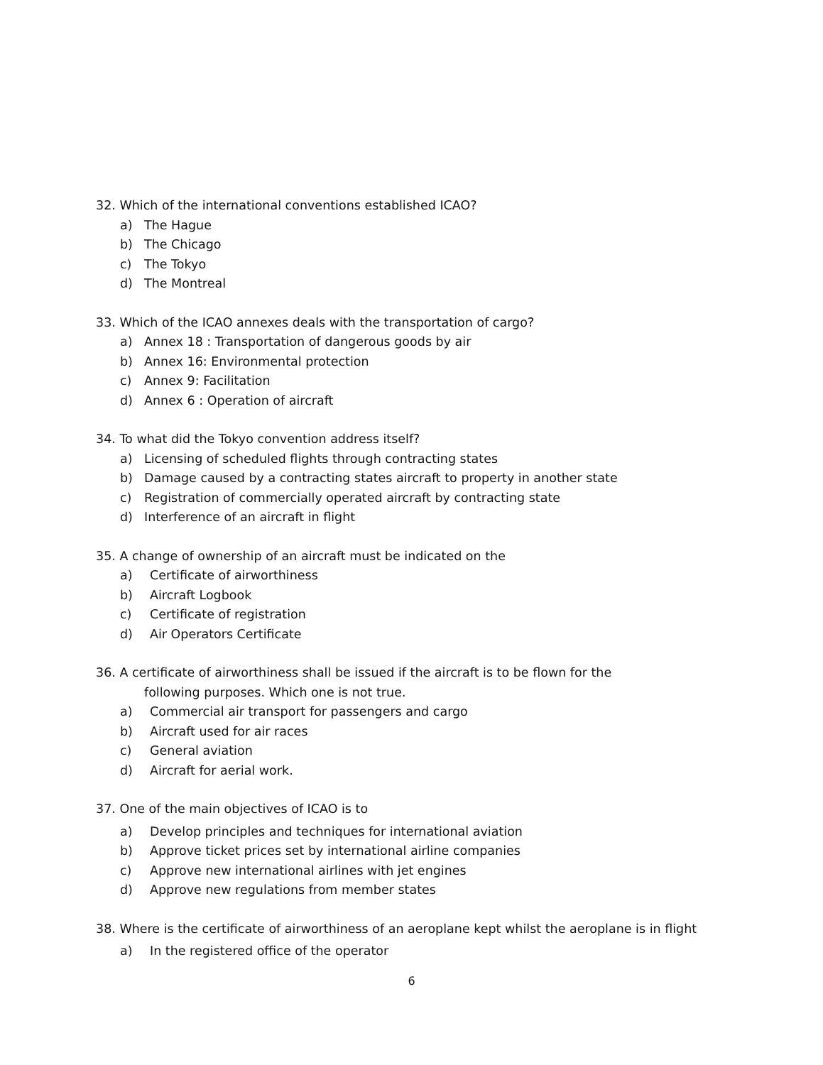32. Which of the international conventions established ICAO?
a) The Hague
b) The Chicago
c) The Tokyo
d) The Montreal
33. Which of the ICAO annexes deals with the transportation of cargo?
a) Annex 18 : Transportation of dangerous goods by air
b) Annex 16: Environmental protection
c) Annex 9: Facilitation
d) Annex 6 : Operation of aircraft
34. To what did the Tokyo convention address itself?
a) Licensing of scheduled flights through contracting states
b) Damage caused by a contracting states aircraft to property in another state
c) Registration of commercially operated aircraft by contracting state
d) Interference of an aircraft in flight
35. A change of ownership of an aircraft must be indicated on the
a) Certificate of airworthiness
b) Aircraft Logbook
c) Certificate of registration
d) Air Operators Certificate
36. A certificate of airworthiness shall be issued if the aircraft is to be flown for the
following purposes. Which one is not true.
a) Commercial air transport for passengers and cargo
b) Aircraft used for air races
c) General aviation
d) Aircraft for aerial work.
37. One of the main objectives of ICAO is to
a) Develop principles and techniques for international aviation
b) Approve ticket prices set by international airline companies
c) Approve new international airlines with jet engines
d) Approve new regulations from member states
38. Where is the certificate of airworthiness of an aeroplane kept whilst the aeroplane is in flight
a) In the registered office of the operator
6